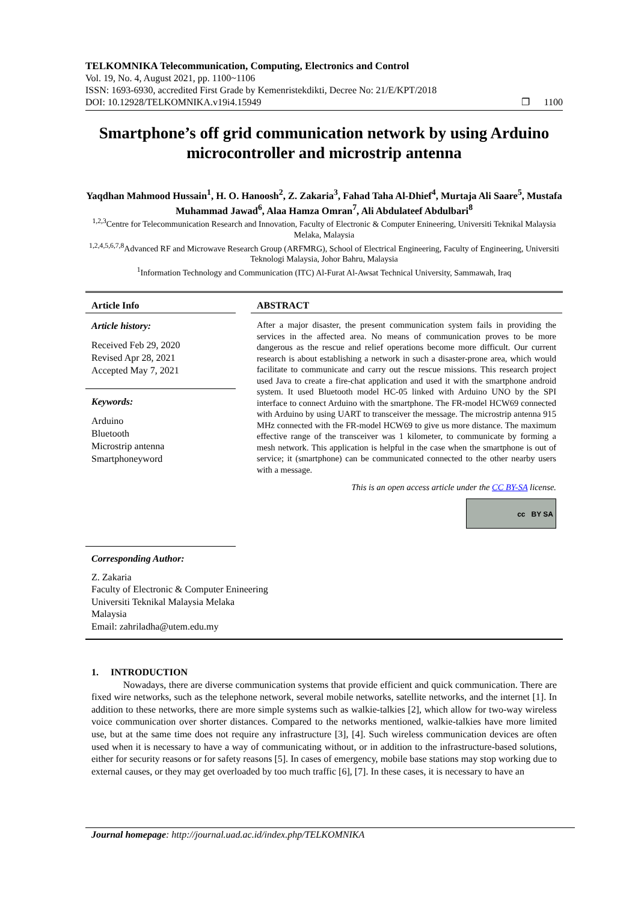TELKOMNIKA Telecommunication, Computing, Electronics and Control
Vol. 19, No. 4, August 2021, pp. 1100~1106
ISSN: 1693-6930, accredited First Grade by Kemenristekdikti, Decree No: 21/E/KPT/2018
DOI: 10.12928/TELKOMNIKA.v19i4.15949 ❐ 1100
Smartphone’s off grid communication network by using Arduino microcontroller and microstrip antenna
Yaqdhan Mahmood Hussain<sup>1</sup>, H. O. Hanoosh<sup>2</sup>, Z. Zakaria<sup>3</sup>, Fahad Taha Al-Dhief<sup>4</sup>, Murtaja Ali Saare<sup>5</sup>, Mustafa Muhammad Jawad<sup>6</sup>, Alaa Hamza Omran<sup>7</sup>, Ali Abdulateef Abdulbari<sup>8</sup>
<sup>1,2,3</sup>Centre for Telecommunication Research and Innovation, Faculty of Electronic & Computer Enineering, Universiti Teknikal Malaysia Melaka, Malaysia
<sup>1,2,4,5,6,7,8</sup>Advanced RF and Microwave Research Group (ARFMRG), School of Electrical Engineering, Faculty of Engineering, Universiti Teknologi Malaysia, Johor Bahru, Malaysia
<sup>1</sup> Information Technology and Communication (ITC) Al-Furat Al-Awsat Technical University, Sammawah, Iraq
Article Info
Article history:
Received Feb 29, 2020
Revised Apr 28, 2021
Accepted May 7, 2021
Keywords:
Arduino
Bluetooth
Microstrip antenna
Smartphoneyword
ABSTRACT
After a major disaster, the present communication system fails in providing the services in the affected area. No means of communication proves to be more dangerous as the rescue and relief operations become more difficult. Our current research is about establishing a network in such a disaster-prone area, which would facilitate to communicate and carry out the rescue missions. This research project used Java to create a fire-chat application and used it with the smartphone android system. It used Bluetooth model HC-05 linked with Arduino UNO by the SPI interface to connect Arduino with the smartphone. The FR-model HCW69 connected with Arduino by using UART to transceiver the message. The microstrip antenna 915 MHz connected with the FR-model HCW69 to give us more distance. The maximum effective range of the transceiver was 1 kilometer, to communicate by forming a mesh network. This application is helpful in the case when the smartphone is out of service; it (smartphone) can be communicated connected to the other nearby users with a message.
This is an open access article under the CC BY-SA license.
cc BY SA
Corresponding Author:
Z. Zakaria
Faculty of Electronic & Computer Enineering
Universiti Teknikal Malaysia Melaka
Malaysia
Email: zahriladha@utem.edu.my
1. INTRODUCTION
Nowadays, there are diverse communication systems that provide efficient and quick communication. There are fixed wire networks, such as the telephone network, several mobile networks, satellite networks, and the internet [1]. In addition to these networks, there are more simple systems such as walkie-talkies [2], which allow for two-way wireless voice communication over shorter distances. Compared to the networks mentioned, walkie-talkies have more limited use, but at the same time does not require any infrastructure [3], [4]. Such wireless communication devices are often used when it is necessary to have a way of communicating without, or in addition to the infrastructure-based solutions, either for security reasons or for safety reasons [5]. In cases of emergency, mobile base stations may stop working due to external causes, or they may get overloaded by too much traffic [6], [7]. In these cases, it is necessary to have an
Journal homepage: http://journal.uad.ac.id/index.php/TELKOMNIKA